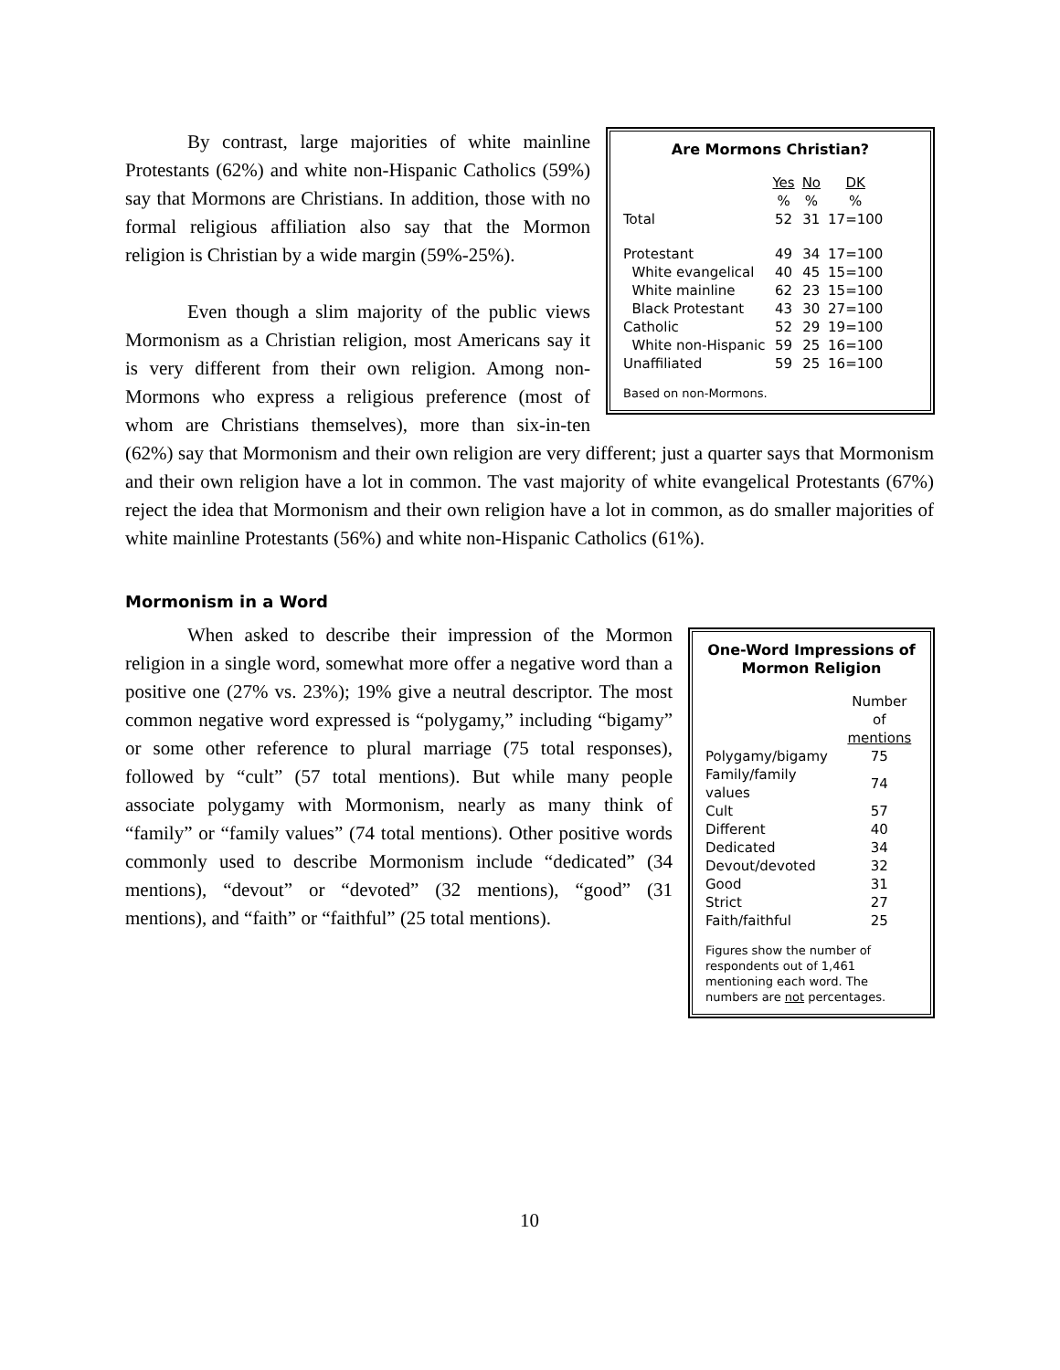Are Mormons Christian?
| | Yes % | No % | DK % |
| --- | --- | --- | --- |
| Total | 52 | 31 | 17=100 |
| Protestant | 49 | 34 | 17=100 |
| White evangelical | 40 | 45 | 15=100 |
| White mainline | 62 | 23 | 15=100 |
| Black Protestant | 43 | 30 | 27=100 |
| Catholic | 52 | 29 | 19=100 |
| White non-Hispanic | 59 | 25 | 16=100 |
| Unaffiliated | 59 | 25 | 16=100 |
Based on non-Mormons.
By contrast, large majorities of white mainline Protestants (62%) and white non-Hispanic Catholics (59%) say that Mormons are Christians. In addition, those with no formal religious affiliation also say that the Mormon religion is Christian by a wide margin (59%-25%).
Even though a slim majority of the public views Mormonism as a Christian religion, most Americans say it is very different from their own religion. Among non-Mormons who express a religious preference (most of whom are Christians themselves), more than six-in-ten (62%) say that Mormonism and their own religion are very different; just a quarter says that Mormonism and their own religion have a lot in common. The vast majority of white evangelical Protestants (67%) reject the idea that Mormonism and their own religion have a lot in common, as do smaller majorities of white mainline Protestants (56%) and white non-Hispanic Catholics (61%).
Mormonism in a Word
One-Word Impressions of Mormon Religion
| | Number of mentions |
| --- | --- |
| Polygamy/bigamy | 75 |
| Family/family values | 74 |
| Cult | 57 |
| Different | 40 |
| Dedicated | 34 |
| Devout/devoted | 32 |
| Good | 31 |
| Strict | 27 |
| Faith/faithful | 25 |
Figures show the number of respondents out of 1,461 mentioning each word. The numbers are not percentages.
When asked to describe their impression of the Mormon religion in a single word, somewhat more offer a negative word than a positive one (27% vs. 23%); 19% give a neutral descriptor. The most common negative word expressed is “polygamy,” including “bigamy” or some other reference to plural marriage (75 total responses), followed by “cult” (57 total mentions). But while many people associate polygamy with Mormonism, nearly as many think of “family” or “family values” (74 total mentions). Other positive words commonly used to describe Mormonism include “dedicated” (34 mentions), “devout” or “devoted” (32 mentions), “good” (31 mentions), and “faith” or “faithful” (25 total mentions).
10